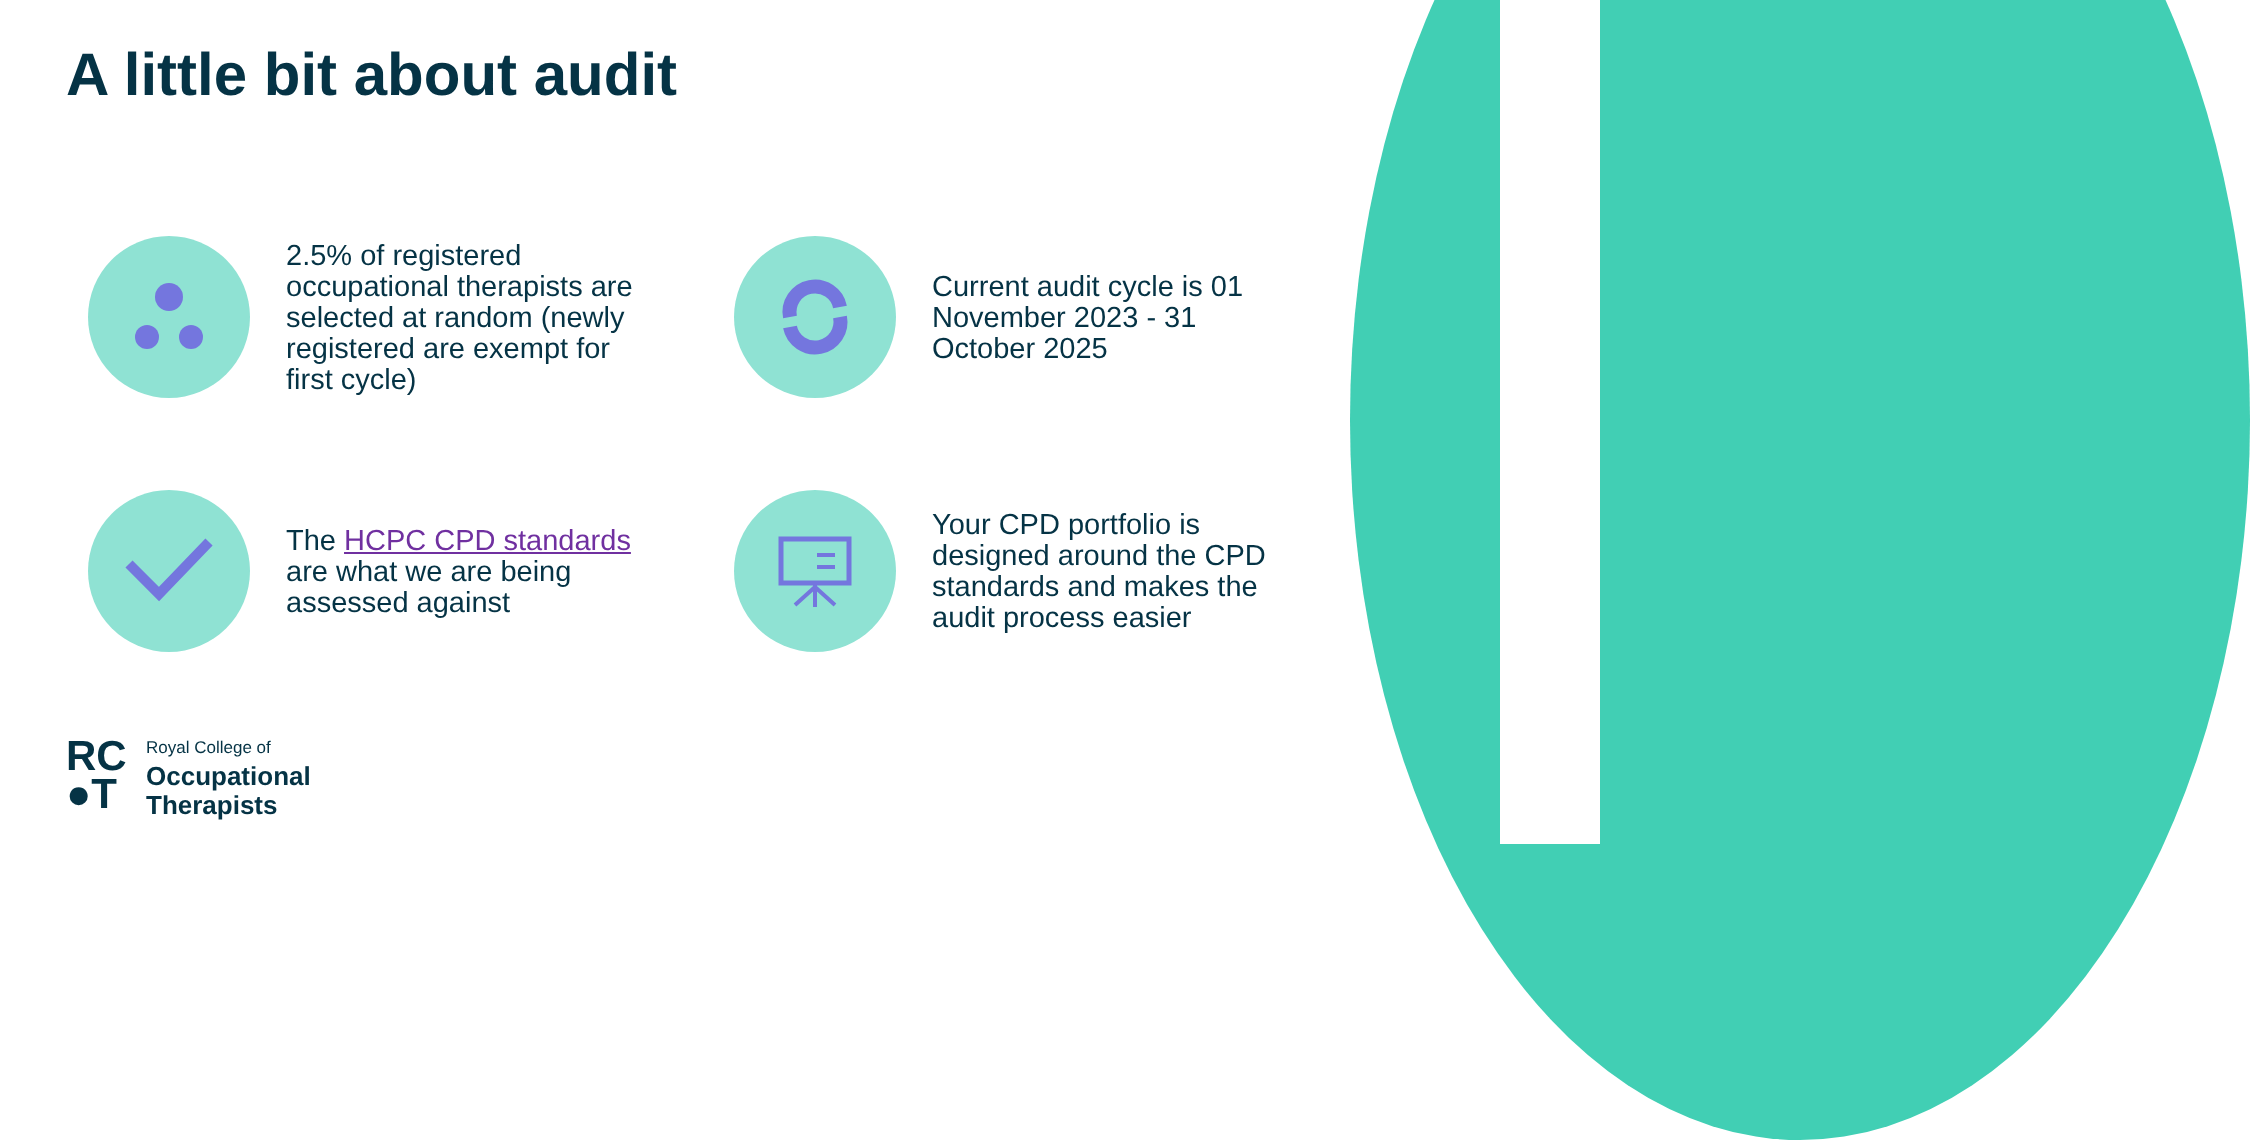A little bit about audit
2.5% of registered occupational therapists are selected at random (newly registered are exempt for first cycle)
Current audit cycle is 01 November 2023 - 31 October 2025
The HCPC CPD standards are what we are being assessed against
Your CPD portfolio is designed around the CPD standards and makes the audit process easier
RC
●T
Royal College of
Occupational
Therapists